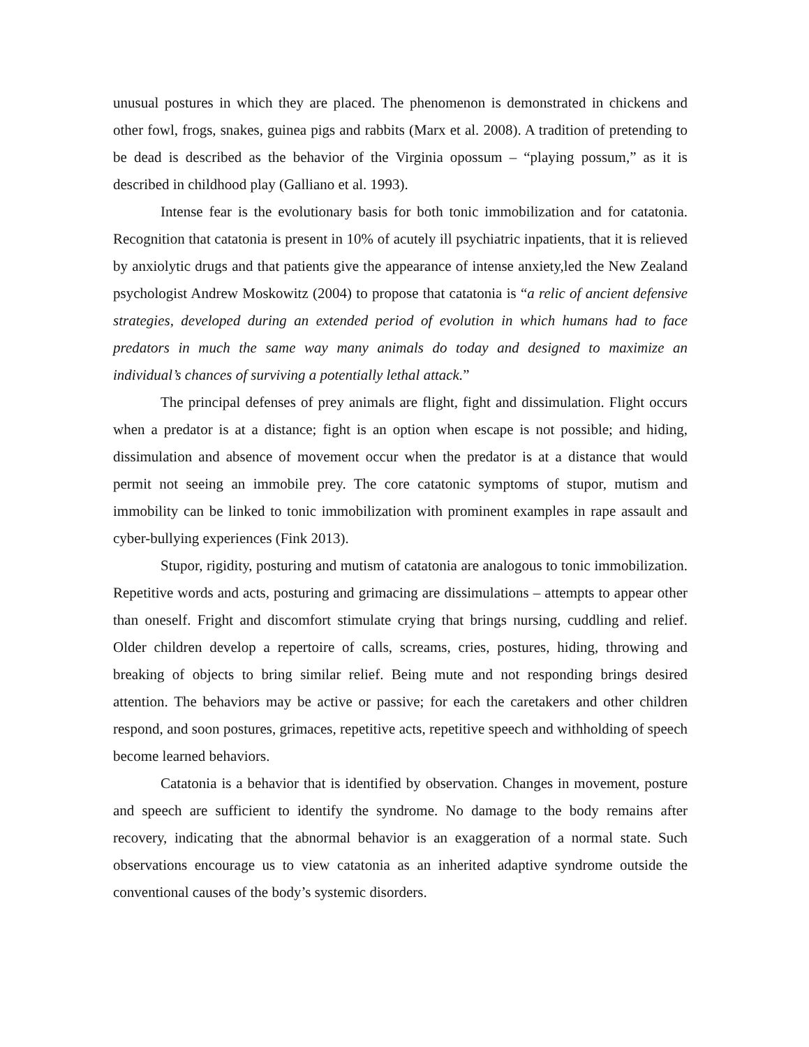unusual postures in which they are placed. The phenomenon is demonstrated in chickens and other fowl, frogs, snakes, guinea pigs and rabbits (Marx et al. 2008). A tradition of pretending to be dead is described as the behavior of the Virginia opossum – “playing possum,” as it is described in childhood play (Galliano et al. 1993).
Intense fear is the evolutionary basis for both tonic immobilization and for catatonia. Recognition that catatonia is present in 10% of acutely ill psychiatric inpatients, that it is relieved by anxiolytic drugs and that patients give the appearance of intense anxiety,led the New Zealand psychologist Andrew Moskowitz (2004) to propose that catatonia is “a relic of ancient defensive strategies, developed during an extended period of evolution in which humans had to face predators in much the same way many animals do today and designed to maximize an individual’s chances of surviving a potentially lethal attack.”
The principal defenses of prey animals are flight, fight and dissimulation. Flight occurs when a predator is at a distance; fight is an option when escape is not possible; and hiding, dissimulation and absence of movement occur when the predator is at a distance that would permit not seeing an immobile prey. The core catatonic symptoms of stupor, mutism and immobility can be linked to tonic immobilization with prominent examples in rape assault and cyber-bullying experiences (Fink 2013).
Stupor, rigidity, posturing and mutism of catatonia are analogous to tonic immobilization. Repetitive words and acts, posturing and grimacing are dissimulations – attempts to appear other than oneself. Fright and discomfort stimulate crying that brings nursing, cuddling and relief. Older children develop a repertoire of calls, screams, cries, postures, hiding, throwing and breaking of objects to bring similar relief. Being mute and not responding brings desired attention. The behaviors may be active or passive; for each the caretakers and other children respond, and soon postures, grimaces, repetitive acts, repetitive speech and withholding of speech become learned behaviors.
Catatonia is a behavior that is identified by observation. Changes in movement, posture and speech are sufficient to identify the syndrome. No damage to the body remains after recovery, indicating that the abnormal behavior is an exaggeration of a normal state. Such observations encourage us to view catatonia as an inherited adaptive syndrome outside the conventional causes of the body’s systemic disorders.